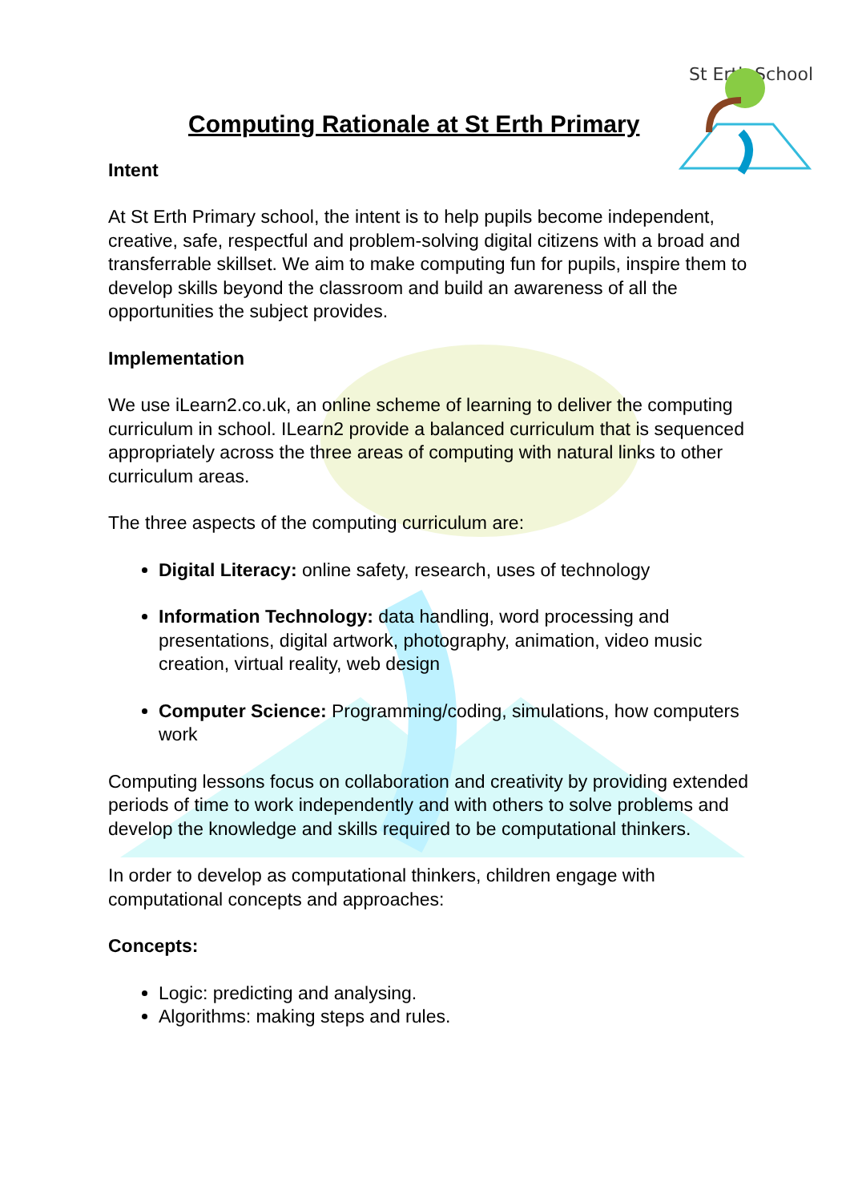St Erth School
Computing Rationale at St Erth Primary
Intent
At St Erth Primary school, the intent is to help pupils become independent, creative, safe, respectful and problem-solving digital citizens with a broad and transferrable skillset. We aim to make computing fun for pupils, inspire them to develop skills beyond the classroom and build an awareness of all the opportunities the subject provides.
Implementation
We use iLearn2.co.uk, an online scheme of learning to deliver the computing curriculum in school. ILearn2 provide a balanced curriculum that is sequenced appropriately across the three areas of computing with natural links to other curriculum areas.
The three aspects of the computing curriculum are:
Digital Literacy: online safety, research, uses of technology
Information Technology: data handling, word processing and presentations, digital artwork, photography, animation, video music creation, virtual reality, web design
Computer Science: Programming/coding, simulations, how computers work
Computing lessons focus on collaboration and creativity by providing extended periods of time to work independently and with others to solve problems and develop the knowledge and skills required to be computational thinkers.
In order to develop as computational thinkers, children engage with computational concepts and approaches:
Concepts:
Logic: predicting and analysing.
Algorithms: making steps and rules.